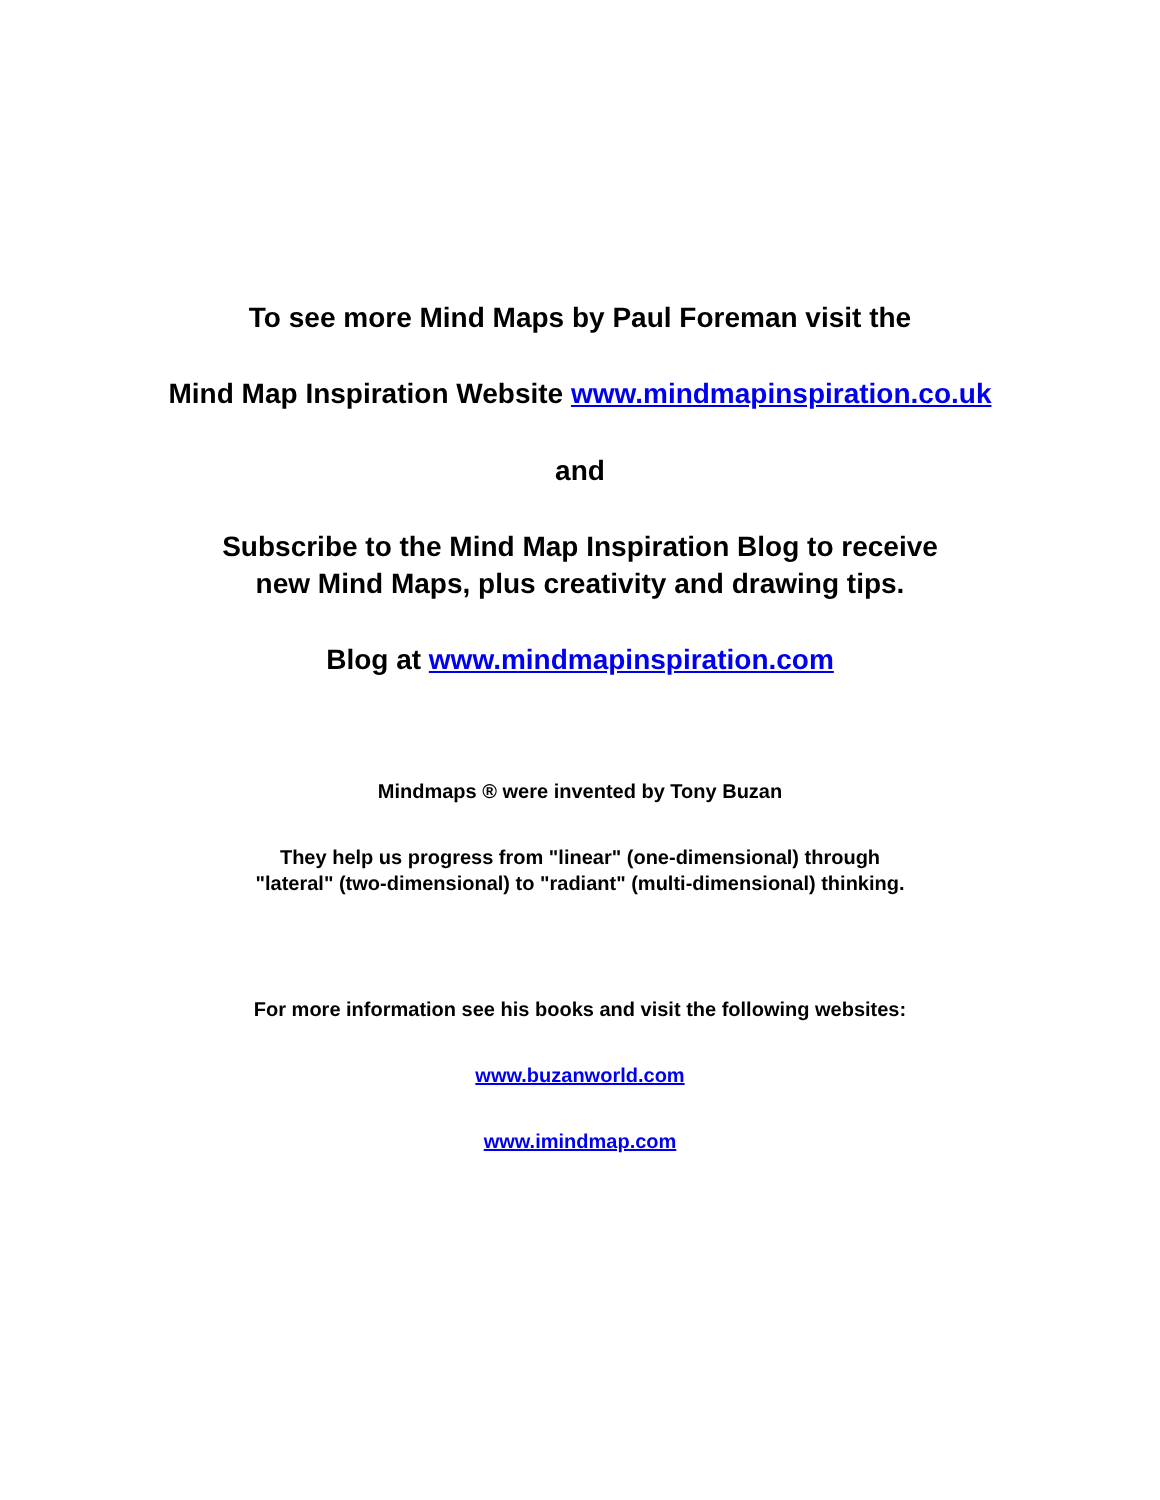To see more Mind Maps by Paul Foreman visit the
Mind Map Inspiration Website www.mindmapinspiration.co.uk
and
Subscribe to the Mind Map Inspiration Blog to receive
new Mind Maps, plus creativity and drawing tips.
Blog at www.mindmapinspiration.com
Mindmaps ® were invented by Tony Buzan
They help us progress from "linear" (one-dimensional) through
"lateral" (two-dimensional) to "radiant" (multi-dimensional) thinking.
For more information see his books and visit the following websites:
www.buzanworld.com
www.imindmap.com